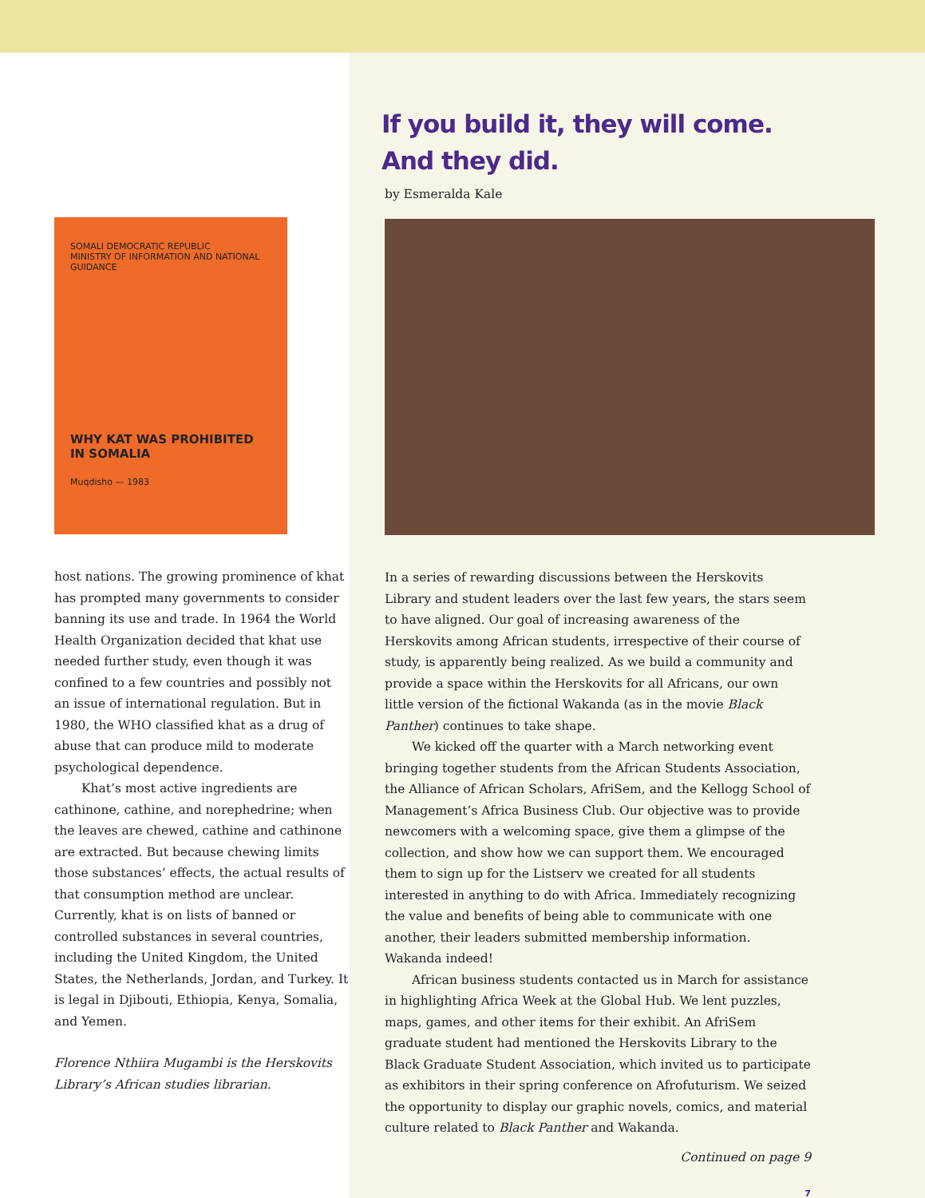SOMALI DEMOCRATIC REPUBLIC
MINISTRY OF INFORMATION AND NATIONAL GUIDANCE
WHY KAT WAS PROHIBITED IN SOMALIA
Muqdisho — 1983
host nations. The growing prominence of khat has prompted many governments to consider banning its use and trade. In 1964 the World Health Organization decided that khat use needed further study, even though it was confined to a few countries and possibly not an issue of international regulation. But in 1980, the WHO clas­sified khat as a drug of abuse that can produce mild to moderate psychological dependence.
Khat’s most active ingredients are cathinone, cathine, and norephedrine; when the leaves are chewed, cathine and cathinone are extracted. But because chew­ing limits those substances’ effects, the actual results of that consumption method are unclear. Currently, khat is on lists of banned or controlled substances in several countries, including the United Kingdom, the United States, the Netherlands, Jordan, and Turkey. It is legal in Djibouti, Ethiopia, Kenya, Somalia, and Yemen.
Florence Nthiira Mugambi is the Herskovits Library’s African studies librarian.
If you build it, they will come.
And they did.
by Esmeralda Kale
In a series of rewarding discussions between the Herskovits Library and student leaders over the last few years, the stars seem to have aligned. Our goal of increasing awareness of the Herskovits among African students, irrespective of their course of study, is apparently being realized. As we build a community and provide a space within the Herskovits for all Africans, our own little version of the fictional Wakanda (as in the movie Black Panther) continues to take shape.
We kicked off the quarter with a March networking event bringing together students from the African Students Association, the Alliance of African Scholars, AfriSem, and the Kellogg School of Management’s Africa Business Club. Our objective was to provide newcomers with a welcoming space, give them a glimpse of the collection, and show how we can support them. We encouraged them to sign up for the Listserv we created for all students interested in anything to do with Africa. Immediately recognizing the value and benefits of being able to com­municate with one another, their leaders submitted membership infor­mation. Wakanda indeed!
African business students contacted us in March for assistance in highlighting Africa Week at the Global Hub. We lent puzzles, maps, games, and other items for their exhibit. An AfriSem graduate student had mentioned the Herskovits Library to the Black Graduate Student Association, which invited us to participate as exhibitors in their spring conference on Afrofuturism. We seized the opportunity to display our graphic novels, comics, and material culture related to Black Panther and Wakanda.
Continued on page 9
7